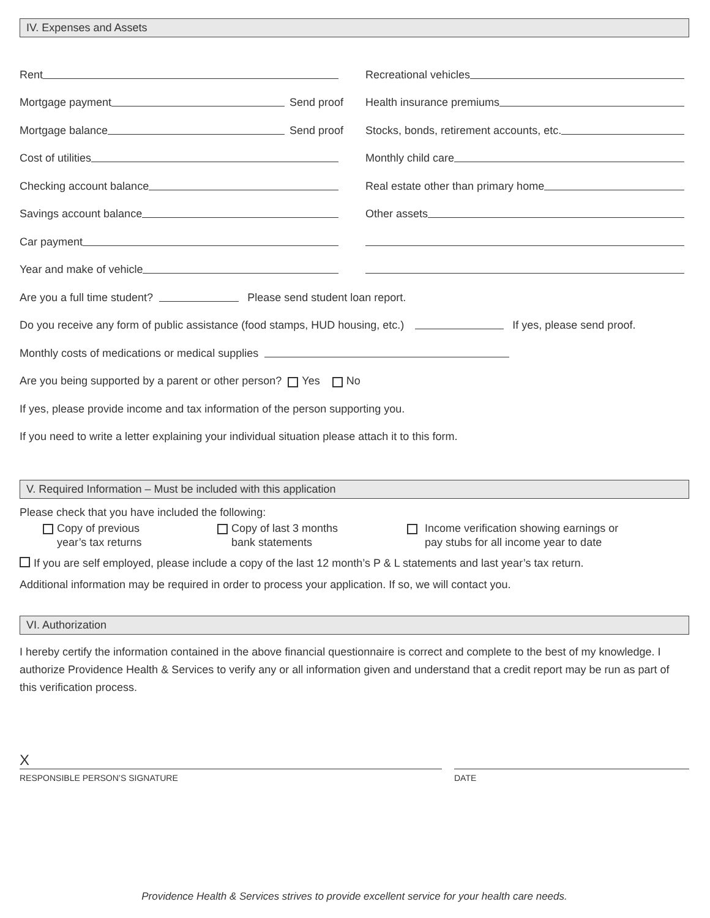IV. Expenses and Assets
Rent
Mortgage payment Send proof
Mortgage balance Send proof
Cost of utilities
Checking account balance
Savings account balance
Car payment
Year and make of vehicle
Recreational vehicles
Health insurance premiums
Stocks, bonds, retirement accounts, etc.
Monthly child care
Real estate other than primary home
Other assets
Are you a full time student? Please send student loan report.
Do you receive any form of public assistance (food stamps, HUD housing, etc.) If yes, please send proof.
Monthly costs of medications or medical supplies
Are you being supported by a parent or other person? Yes No
If yes, please provide income and tax information of the person supporting you.
If you need to write a letter explaining your individual situation please attach it to this form.
V. Required Information – Must be included with this application
Please check that you have included the following:
Copy of previous
year’s tax returns
Copy of last 3 months
bank statements
Income verification showing earnings or
pay stubs for all income year to date
If you are self employed, please include a copy of the last 12 month’s P & L statements and last year’s tax return.
Additional information may be required in order to process your application. If so, we will contact you.
VI. Authorization
I hereby certify the information contained in the above financial questionnaire is correct and complete to the best of my knowledge. I authorize Providence Health & Services to verify any or all information given and understand that a credit report may be run as part of this verification process.
X
RESPONSIBLE PERSON’S SIGNATURE
DATE
Providence Health & Services strives to provide excellent service for your health care needs.